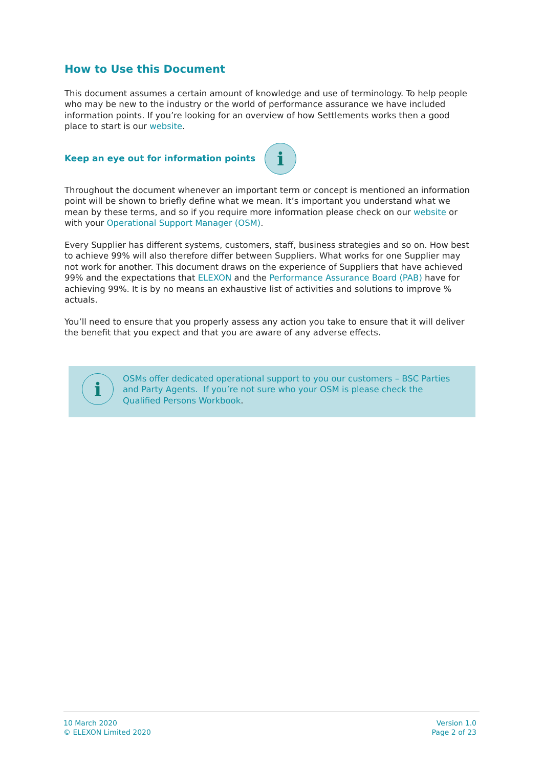How to Use this Document
This document assumes a certain amount of knowledge and use of terminology. To help people who may be new to the industry or the world of performance assurance we have included information points. If you’re looking for an overview of how Settlements works then a good place to start is our website.
Keep an eye out for information points i
Throughout the document whenever an important term or concept is mentioned an information point will be shown to briefly define what we mean. It’s important you understand what we mean by these terms, and so if you require more information please check on our website or with your Operational Support Manager (OSM).
Every Supplier has different systems, customers, staff, business strategies and so on. How best to achieve 99% will also therefore differ between Suppliers. What works for one Supplier may not work for another. This document draws on the experience of Suppliers that have achieved 99% and the expectations that ELEXON and the Performance Assurance Board (PAB) have for achieving 99%. It is by no means an exhaustive list of activities and solutions to improve % actuals.
You’ll need to ensure that you properly assess any action you take to ensure that it will deliver the benefit that you expect and that you are aware of any adverse effects.
i
OSMs offer dedicated operational support to you our customers – BSC Parties and Party Agents. If you’re not sure who your OSM is please check the Qualified Persons Workbook.
10 March 2020
© ELEXON Limited 2020
Version 1.0
Page 2 of 23